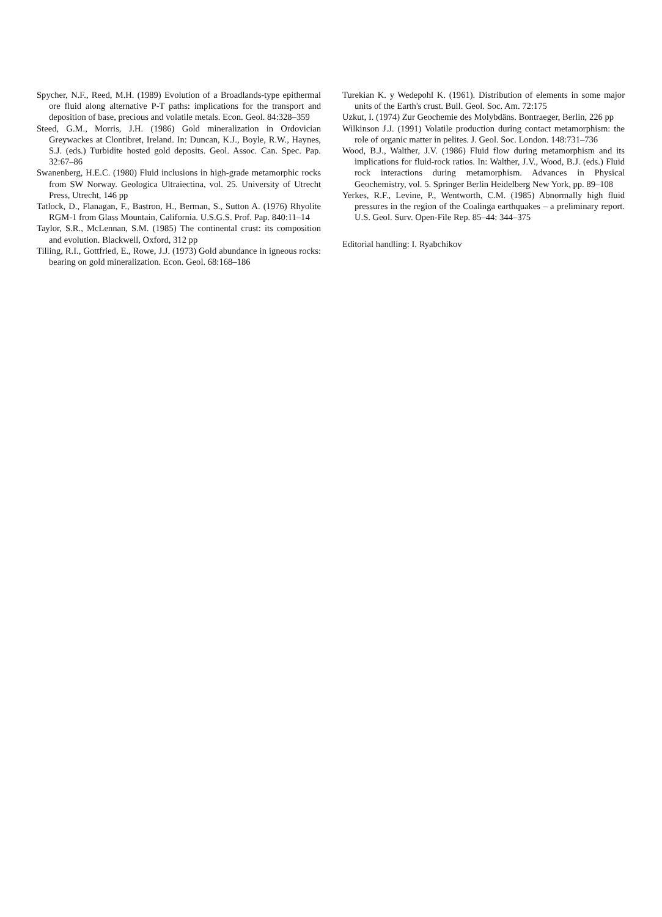Spycher, N.F., Reed, M.H. (1989) Evolution of a Broadlands-type epithermal ore fluid along alternative P-T paths: implications for the transport and deposition of base, precious and volatile metals. Econ. Geol. 84:328–359
Steed, G.M., Morris, J.H. (1986) Gold mineralization in Ordovician Greywackes at Clontibret, Ireland. In: Duncan, K.J., Boyle, R.W., Haynes, S.J. (eds.) Turbidite hosted gold deposits. Geol. Assoc. Can. Spec. Pap. 32:67–86
Swanenberg, H.E.C. (1980) Fluid inclusions in high-grade metamorphic rocks from SW Norway. Geologica Ultraiectina, vol. 25. University of Utrecht Press, Utrecht, 146 pp
Tatlock, D., Flanagan, F., Bastron, H., Berman, S., Sutton A. (1976) Rhyolite RGM-1 from Glass Mountain, California. U.S.G.S. Prof. Pap. 840:11–14
Taylor, S.R., McLennan, S.M. (1985) The continental crust: its composition and evolution. Blackwell, Oxford, 312 pp
Tilling, R.I., Gottfried, E., Rowe, J.J. (1973) Gold abundance in igneous rocks: bearing on gold mineralization. Econ. Geol. 68:168–186
Turekian K. y Wedepohl K. (1961). Distribution of elements in some major units of the Earth's crust. Bull. Geol. Soc. Am. 72:175
Uzkut, I. (1974) Zur Geochemie des Molybdäns. Bontraeger, Berlin, 226 pp
Wilkinson J.J. (1991) Volatile production during contact metamorphism: the role of organic matter in pelites. J. Geol. Soc. London. 148:731–736
Wood, B.J., Walther, J.V. (1986) Fluid flow during metamorphism and its implications for fluid-rock ratios. In: Walther, J.V., Wood, B.J. (eds.) Fluid rock interactions during metamorphism. Advances in Physical Geochemistry, vol. 5. Springer Berlin Heidelberg New York, pp. 89–108
Yerkes, R.F., Levine, P., Wentworth, C.M. (1985) Abnormally high fluid pressures in the region of the Coalinga earthquakes – a preliminary report. U.S. Geol. Surv. Open-File Rep. 85–44: 344–375
Editorial handling: I. Ryabchikov